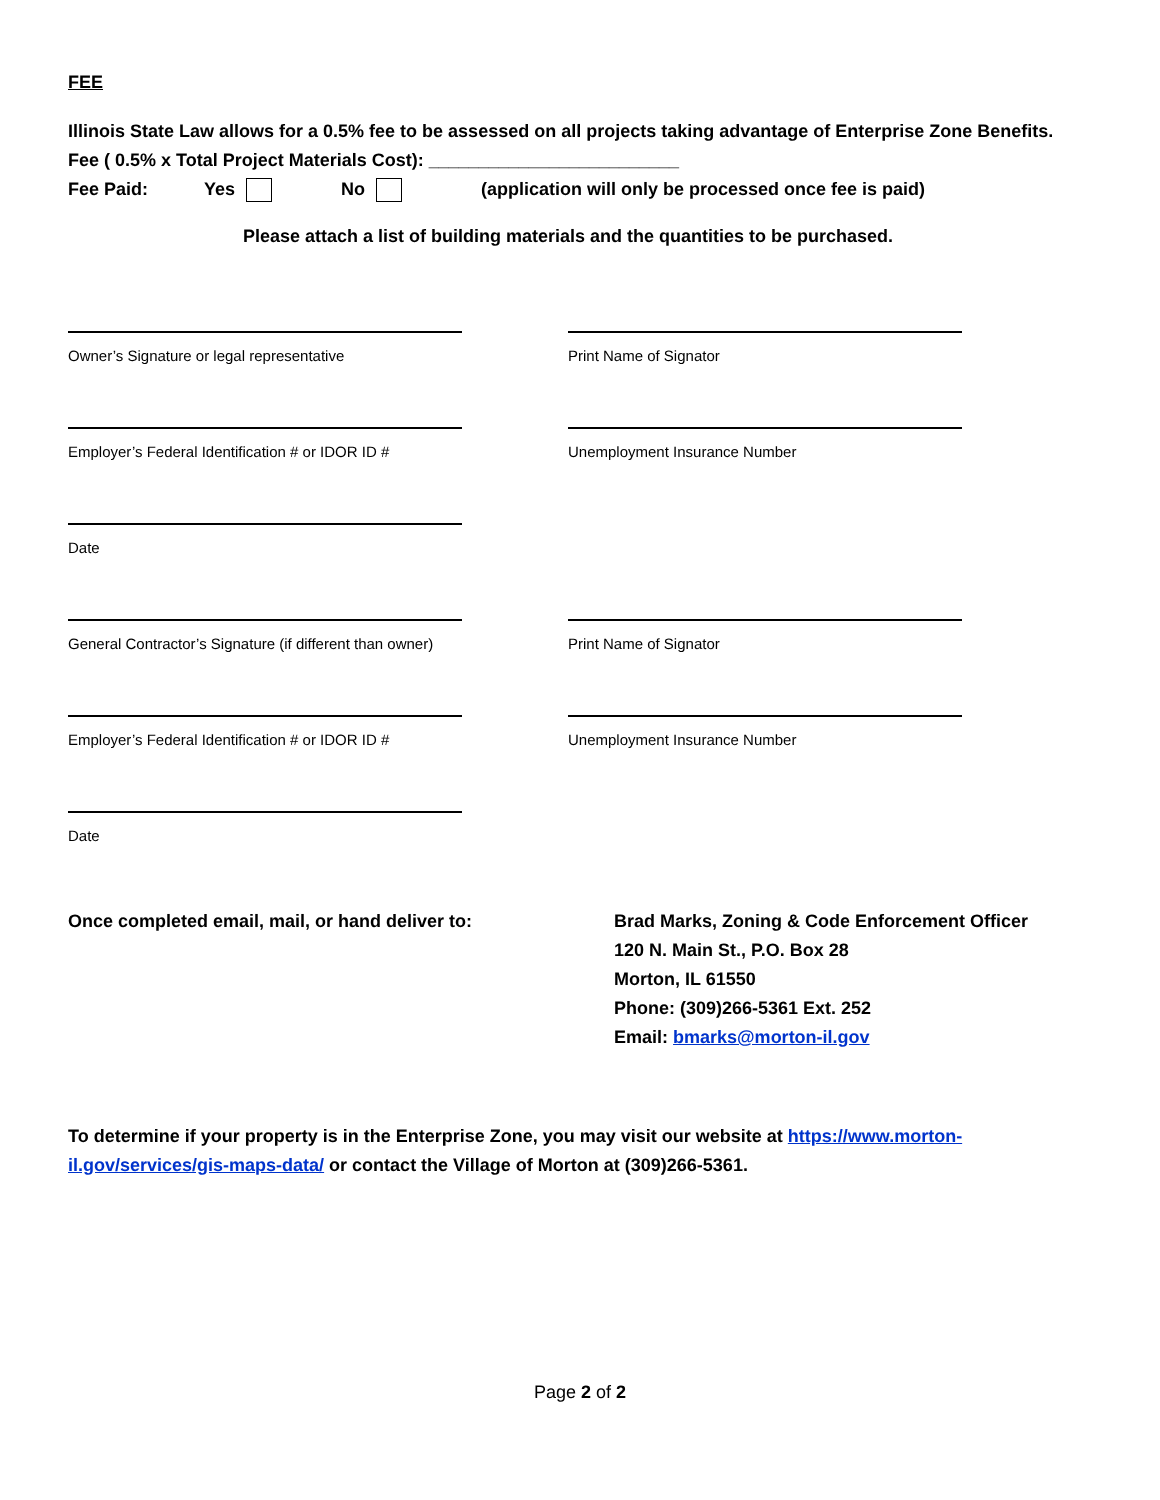FEE
Illinois State Law allows for a 0.5% fee to be assessed on all projects taking advantage of Enterprise Zone Benefits.
Fee ( 0.5% x Total Project Materials Cost): _________________________
Fee Paid: Yes No (application will only be processed once fee is paid)
Please attach a list of building materials and the quantities to be purchased.
Owner’s Signature or legal representative Print Name of Signator
Employer’s Federal Identification # or IDOR ID # Unemployment Insurance Number
Date
General Contractor’s Signature (if different than owner) Print Name of Signator
Employer’s Federal Identification # or IDOR ID # Unemployment Insurance Number
Date
Once completed email, mail, or hand deliver to: Brad Marks, Zoning & Code Enforcement Officer
120 N. Main St., P.O. Box 28
Morton, IL 61550
Phone: (309)266-5361 Ext. 252
Email: bmarks@morton-il.gov
To determine if your property is in the Enterprise Zone, you may visit our website at https://www.morton-il.gov/services/gis-maps-data/ or contact the Village of Morton at (309)266-5361.
Page 2 of 2